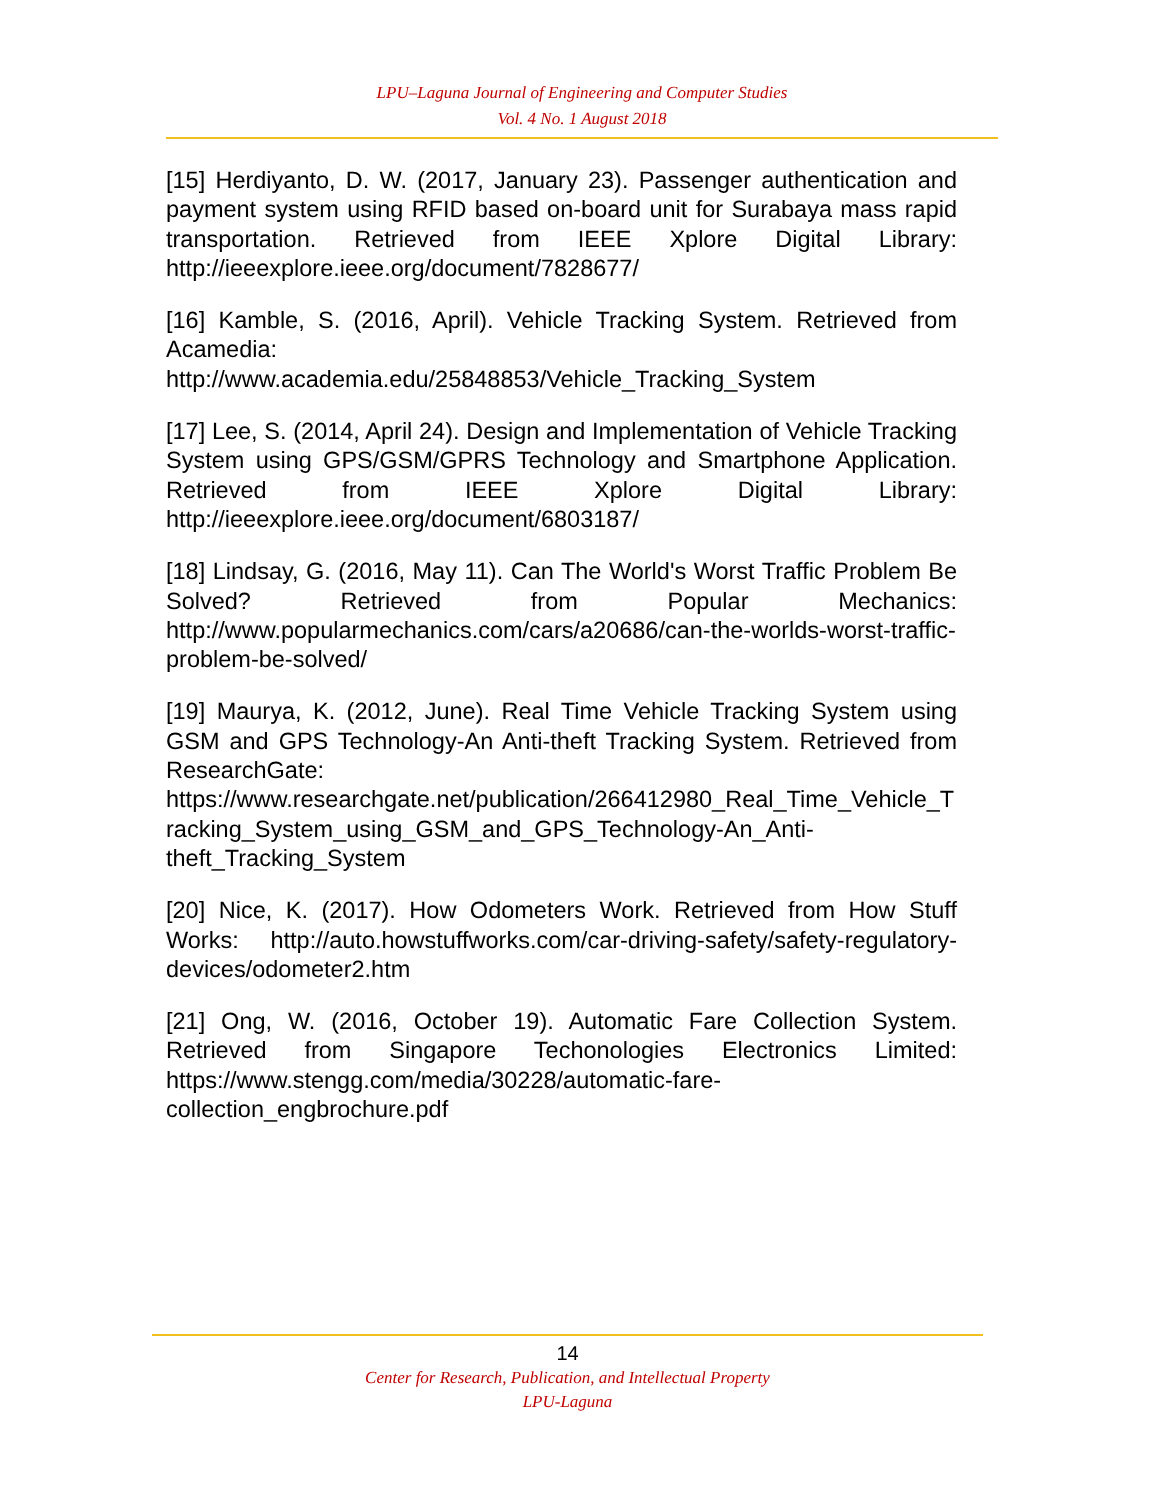LPU–Laguna Journal of Engineering and Computer Studies
Vol. 4 No. 1 August 2018
[15] Herdiyanto, D. W. (2017, January 23). Passenger authentication and payment system using RFID based on-board unit for Surabaya mass rapid transportation. Retrieved from IEEE Xplore Digital Library: http://ieeexplore.ieee.org/document/7828677/
[16] Kamble, S. (2016, April). Vehicle Tracking System. Retrieved from Acamedia:
http://www.academia.edu/25848853/Vehicle_Tracking_System
[17] Lee, S. (2014, April 24). Design and Implementation of Vehicle Tracking System using GPS/GSM/GPRS Technology and Smartphone Application. Retrieved from IEEE Xplore Digital Library: http://ieeexplore.ieee.org/document/6803187/
[18] Lindsay, G. (2016, May 11). Can The World's Worst Traffic Problem Be Solved? Retrieved from Popular Mechanics: http://www.popularmechanics.com/cars/a20686/can-the-worlds-worst-traffic-problem-be-solved/
[19] Maurya, K. (2012, June). Real Time Vehicle Tracking System using GSM and GPS Technology-An Anti-theft Tracking System. Retrieved from ResearchGate: https://www.researchgate.net/publication/266412980_Real_Time_Vehicle_Tracking_System_using_GSM_and_GPS_Technology-An_Anti-theft_Tracking_System
[20] Nice, K. (2017). How Odometers Work. Retrieved from How Stuff Works: http://auto.howstuffworks.com/car-driving-safety/safety-regulatory-devices/odometer2.htm
[21] Ong, W. (2016, October 19). Automatic Fare Collection System. Retrieved from Singapore Techonologies Electronics Limited: https://www.stengg.com/media/30228/automatic-fare-collection_engbrochure.pdf
14
Center for Research, Publication, and Intellectual Property
LPU-Laguna